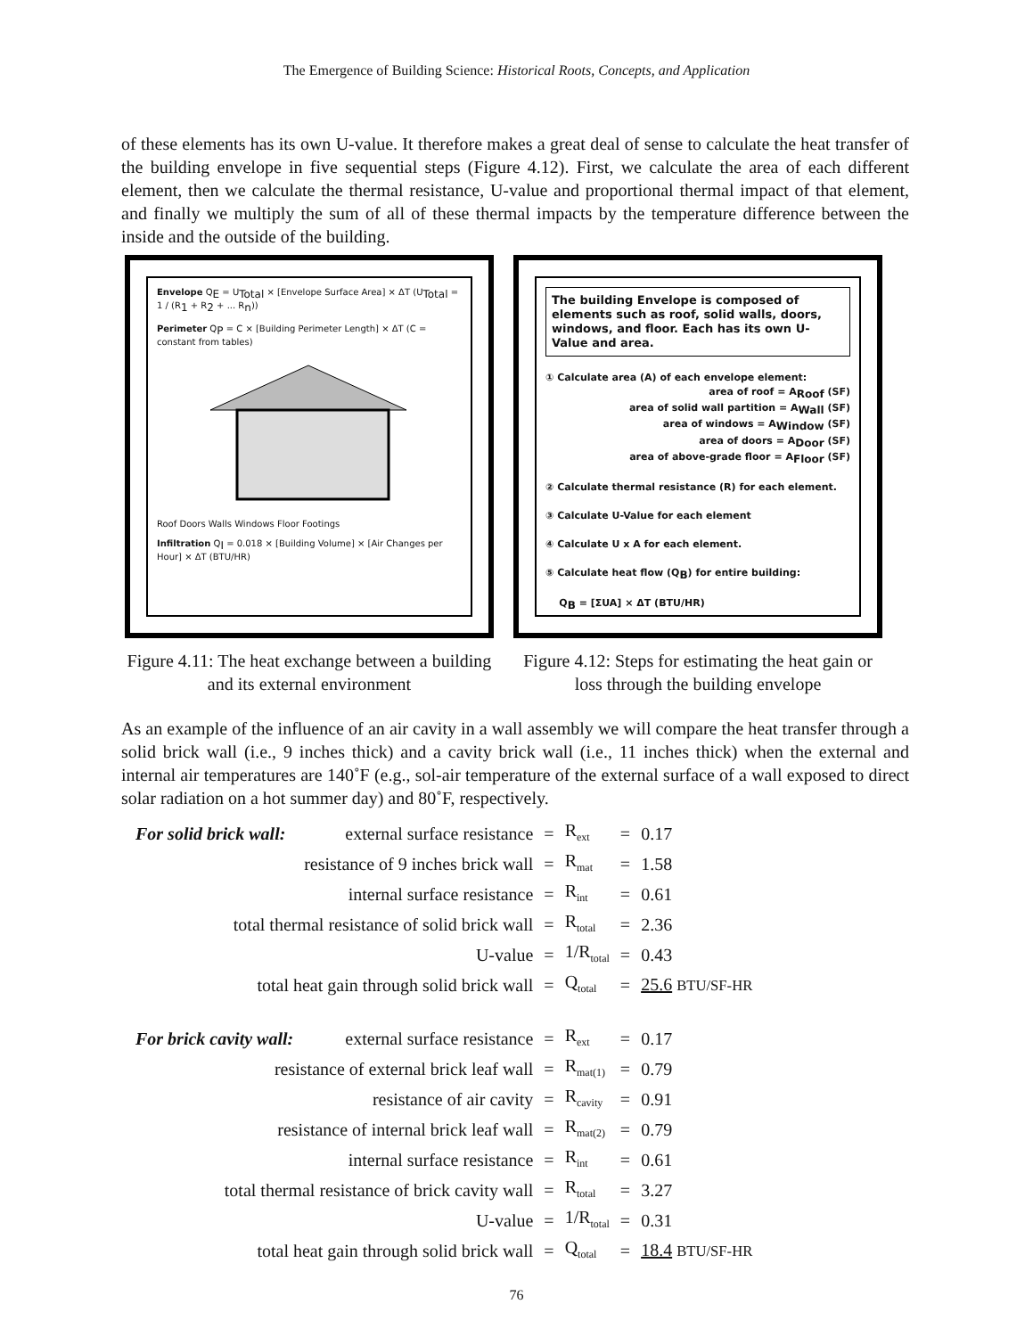The Emergence of Building Science: Historical Roots, Concepts, and Application
of these elements has its own U-value. It therefore makes a great deal of sense to calculate the heat transfer of the building envelope in five sequential steps (Figure 4.12). First, we calculate the area of each different element, then we calculate the thermal resistance, U-value and proportional thermal impact of that element, and finally we multiply the sum of all of these thermal impacts by the temperature difference between the inside and the outside of the building.
Envelope Q<sub>E</sub> = U<sub>Total</sub> × [Envelope Surface Area] × ΔT (U<sub>Total</sub> = 1 / (R<sub>1</sub> + R<sub>2</sub> + ... R<sub>n</sub>))
Perimeter Q<sub>P</sub> = C × [Building Perimeter Length] × ΔT (C = constant from tables)
Roof Doors Walls Windows Floor Footings
Infiltration Q<sub>I</sub> = 0.018 × [Building Volume] × [Air Changes per Hour] × ΔT (BTU/HR)
Figure 4.11: The heat exchange between a building and its external environment
The building Envelope is composed of elements such as roof, solid walls, doors, windows, and floor. Each has its own U-Value and area.
① Calculate area (A) of each envelope element:
area of roof = A<sub>Roof</sub> (SF)
area of solid wall partition = A<sub>Wall</sub> (SF)
area of windows = A<sub>Window</sub> (SF)
area of doors = A<sub>Door</sub> (SF)
area of above-grade floor = A<sub>Floor</sub> (SF)
② Calculate thermal resistance (R) for each element.
③ Calculate U-Value for each element
④ Calculate U x A for each element.
⑤ Calculate heat flow (Q<sub>B</sub>) for entire building:
Q<sub>B</sub> = [ΣUA] × ΔT (BTU/HR)
Figure 4.12: Steps for estimating the heat gain or loss through the building envelope
As an example of the influence of an air cavity in a wall assembly we will compare the heat transfer through a solid brick wall (i.e., 9 inches thick) and a cavity brick wall (i.e., 11 inches thick) when the external and internal air temperatures are 140˚F (e.g., sol-air temperature of the external surface of a wall exposed to direct solar radiation on a hot summer day) and 80˚F, respectively.
| For solid brick wall: | external surface resistance | = | R<sub>ext</sub> | = | 0.17 |
| | resistance of 9 inches brick wall | = | R<sub>mat</sub> | = | 1.58 |
| | internal surface resistance | = | R<sub>int</sub> | = | 0.61 |
| total thermal resistance of solid brick wall | | = | R<sub>total</sub> | = | 2.36 |
| | U-value | = | 1/R<sub>total</sub> | = | 0.43 |
| total heat gain through solid brick wall | | = | Q<sub>total</sub> | = | 25.6 BTU/SF-HR |
| For brick cavity wall: | external surface resistance | = | R<sub>ext</sub> | = | 0.17 |
| resistance of external brick leaf wall | | = | R<sub>mat(1)</sub> | = | 0.79 |
| | resistance of air cavity | = | R<sub>cavity</sub> | = | 0.91 |
| resistance of internal brick leaf wall | | = | R<sub>mat(2)</sub> | = | 0.79 |
| | internal surface resistance | = | R<sub>int</sub> | = | 0.61 |
| total thermal resistance of brick cavity wall | | = | R<sub>total</sub> | = | 3.27 |
| | U-value | = | 1/R<sub>total</sub> | = | 0.31 |
| total heat gain through solid brick wall | | = | Q<sub>total</sub> | = | 18.4 BTU/SF-HR |
76